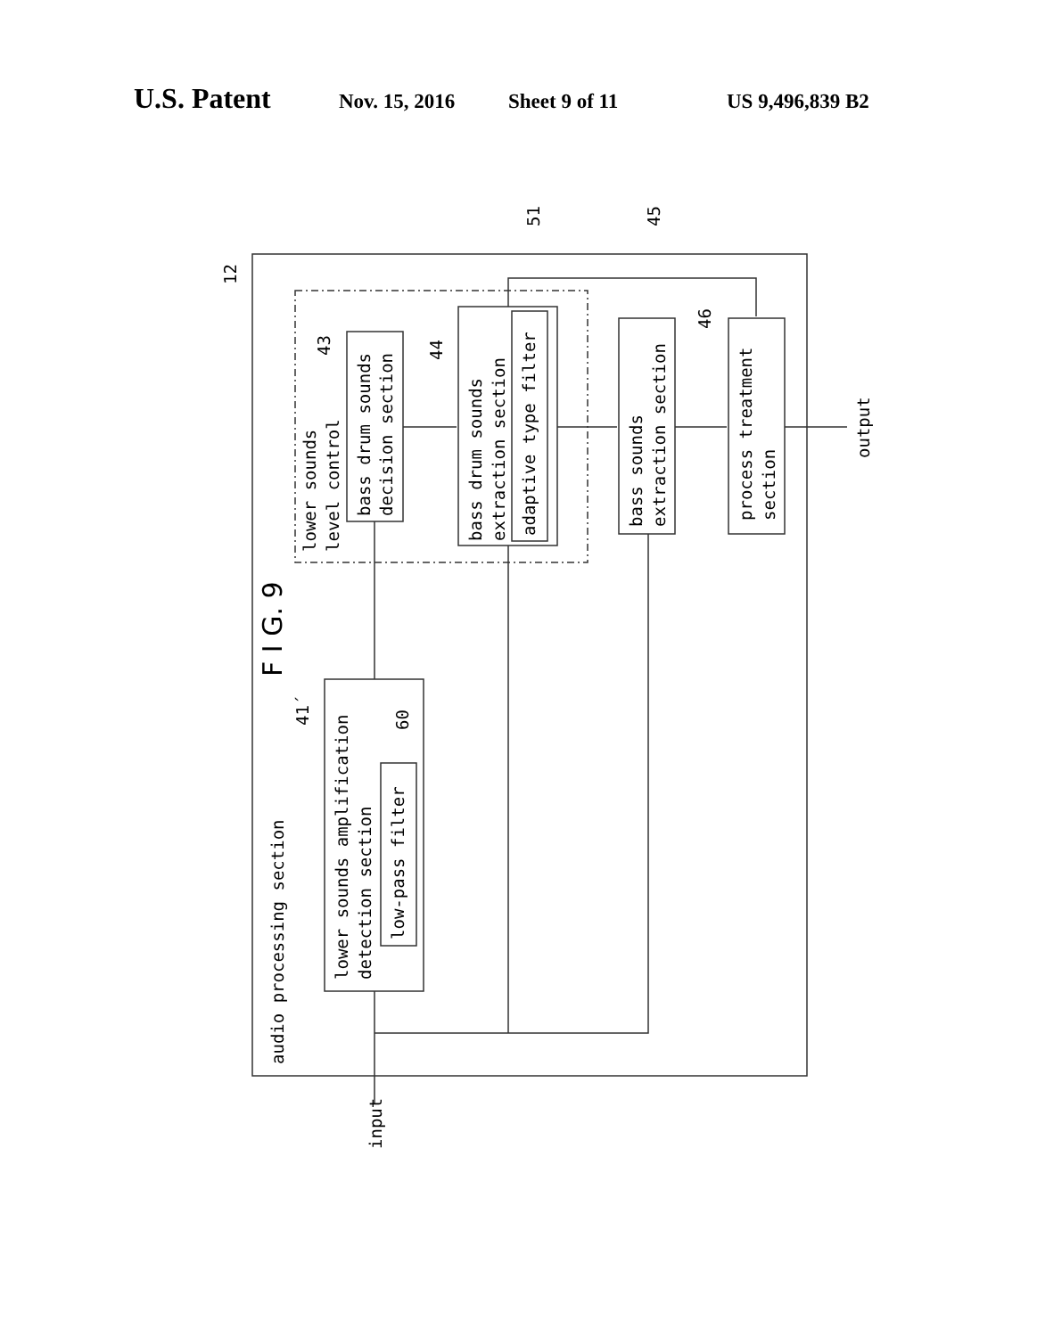U.S. Patent Nov. 15, 2016 Sheet 9 of 11 US 9,496,839 B2
F I G. 9
audio processing section
lower sounds
level control
bass drum sounds
decision section
bass drum sounds
extraction section
adaptive type filter
bass sounds
extraction section
process treatment
section
lower sounds amplification
detection section
low-pass filter
output
input
12
43
44
51
45
46
41´
60